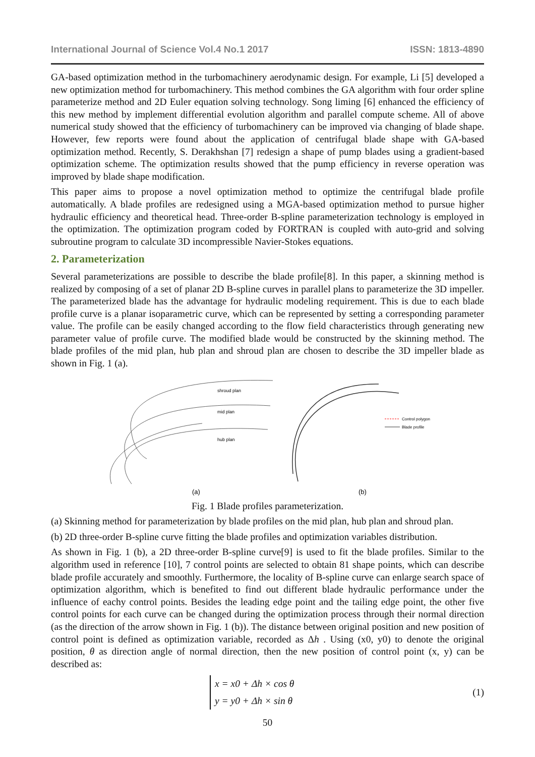International Journal of Science Vol.4 No.1 2017 ISSN: 1813-4890
GA-based optimization method in the turbomachinery aerodynamic design. For example, Li [5] developed a new optimization method for turbomachinery. This method combines the GA algorithm with four order spline parameterize method and 2D Euler equation solving technology. Song liming [6] enhanced the efficiency of this new method by implement differential evolution algorithm and parallel compute scheme. All of above numerical study showed that the efficiency of turbomachinery can be improved via changing of blade shape. However, few reports were found about the application of centrifugal blade shape with GA-based optimization method. Recently, S. Derakhshan [7] redesign a shape of pump blades using a gradient-based optimization scheme. The optimization results showed that the pump efficiency in reverse operation was improved by blade shape modification.
This paper aims to propose a novel optimization method to optimize the centrifugal blade profile automatically. A blade profiles are redesigned using a MGA-based optimization method to pursue higher hydraulic efficiency and theoretical head. Three-order B-spline parameterization technology is employed in the optimization. The optimization program coded by FORTRAN is coupled with auto-grid and solving subroutine program to calculate 3D incompressible Navier-Stokes equations.
2. Parameterization
Several parameterizations are possible to describe the blade profile[8]. In this paper, a skinning method is realized by composing of a set of planar 2D B-spline curves in parallel plans to parameterize the 3D impeller. The parameterized blade has the advantage for hydraulic modeling requirement. This is due to each blade profile curve is a planar isoparametric curve, which can be represented by setting a corresponding parameter value. The profile can be easily changed according to the flow field characteristics through generating new parameter value of profile curve. The modified blade would be constructed by the skinning method. The blade profiles of the mid plan, hub plan and shroud plan are chosen to describe the 3D impeller blade as shown in Fig. 1 (a).
shroud plan
mid plan
hub plan
Control polygon
Blade profile
(a)
(b)
Fig. 1 Blade profiles parameterization.
(a) Skinning method for parameterization by blade profiles on the mid plan, hub plan and shroud plan.
(b) 2D three-order B-spline curve fitting the blade profiles and optimization variables distribution.
As shown in Fig. 1 (b), a 2D three-order B-spline curve[9] is used to fit the blade profiles. Similar to the algorithm used in reference [10], 7 control points are selected to obtain 81 shape points, which can describe blade profile accurately and smoothly. Furthermore, the locality of B-spline curve can enlarge search space of optimization algorithm, which is benefited to find out different blade hydraulic performance under the influence of eachy control points. Besides the leading edge point and the tailing edge point, the other five control points for each curve can be changed during the optimization process through their normal direction (as the direction of the arrow shown in Fig. 1 (b)). The distance between original position and new position of control point is defined as optimization variable, recorded as Δh . Using (x0, y0) to denote the original position, θ as direction angle of normal direction, then the new position of control point (x, y) can be described as:
x = x0 + Δh × cos θ
y = y0 + Δh × sin θ
(1)
50